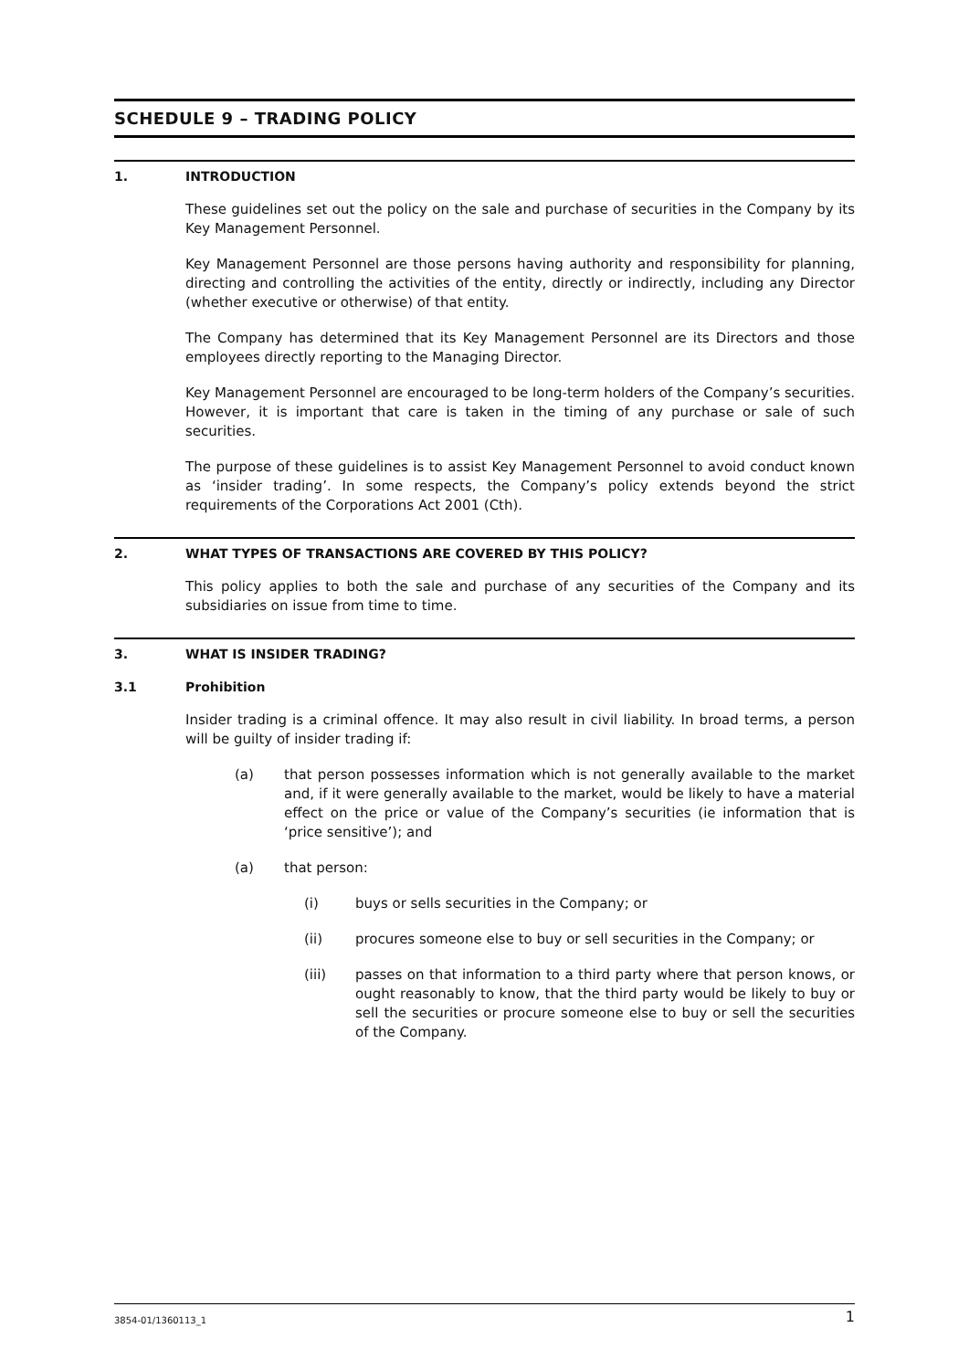SCHEDULE 9 – TRADING POLICY
1. INTRODUCTION
These guidelines set out the policy on the sale and purchase of securities in the Company by its Key Management Personnel.
Key Management Personnel are those persons having authority and responsibility for planning, directing and controlling the activities of the entity, directly or indirectly, including any Director (whether executive or otherwise) of that entity.
The Company has determined that its Key Management Personnel are its Directors and those employees directly reporting to the Managing Director.
Key Management Personnel are encouraged to be long-term holders of the Company’s securities. However, it is important that care is taken in the timing of any purchase or sale of such securities.
The purpose of these guidelines is to assist Key Management Personnel to avoid conduct known as ‘insider trading’. In some respects, the Company’s policy extends beyond the strict requirements of the Corporations Act 2001 (Cth).
2. WHAT TYPES OF TRANSACTIONS ARE COVERED BY THIS POLICY?
This policy applies to both the sale and purchase of any securities of the Company and its subsidiaries on issue from time to time.
3. WHAT IS INSIDER TRADING?
3.1 Prohibition
Insider trading is a criminal offence. It may also result in civil liability. In broad terms, a person will be guilty of insider trading if:
(a) that person possesses information which is not generally available to the market and, if it were generally available to the market, would be likely to have a material effect on the price or value of the Company’s securities (ie information that is ‘price sensitive’); and
(a) that person:
(i) buys or sells securities in the Company; or
(ii) procures someone else to buy or sell securities in the Company; or
(iii) passes on that information to a third party where that person knows, or ought reasonably to know, that the third party would be likely to buy or sell the securities or procure someone else to buy or sell the securities of the Company.
3854-01/1360113_1 1